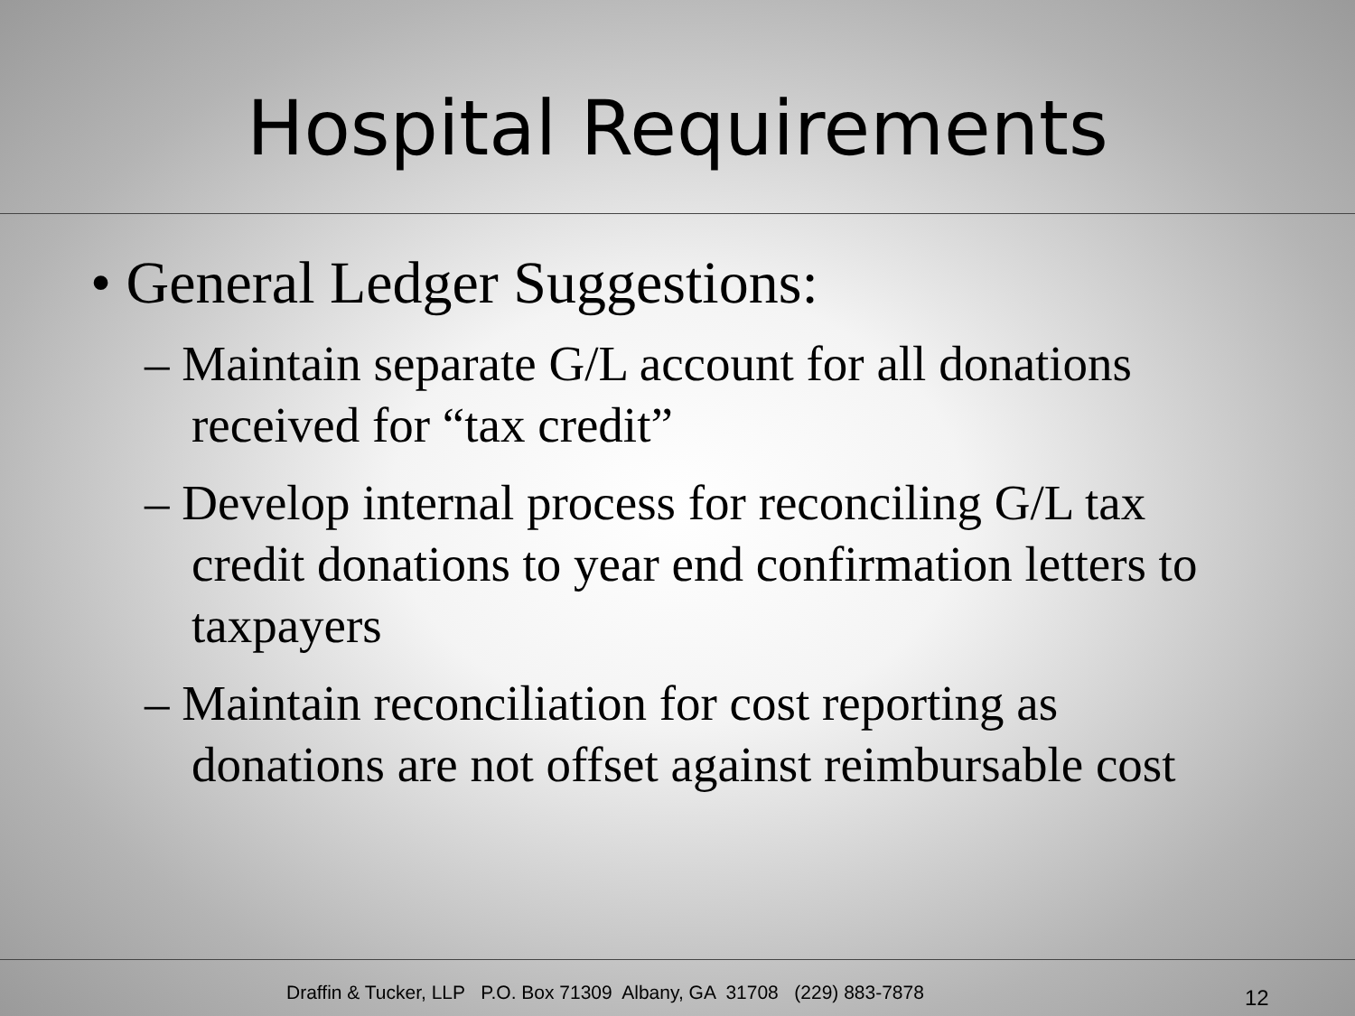Hospital Requirements
• General Ledger Suggestions:
– Maintain separate G/L account for all donations received for “tax credit”
– Develop internal process for reconciling G/L tax credit donations to year end confirmation letters to taxpayers
– Maintain reconciliation for cost reporting as donations are not offset against reimbursable cost
Draffin & Tucker, LLP P.O. Box 71309 Albany, GA 31708 (229) 883-7878 12